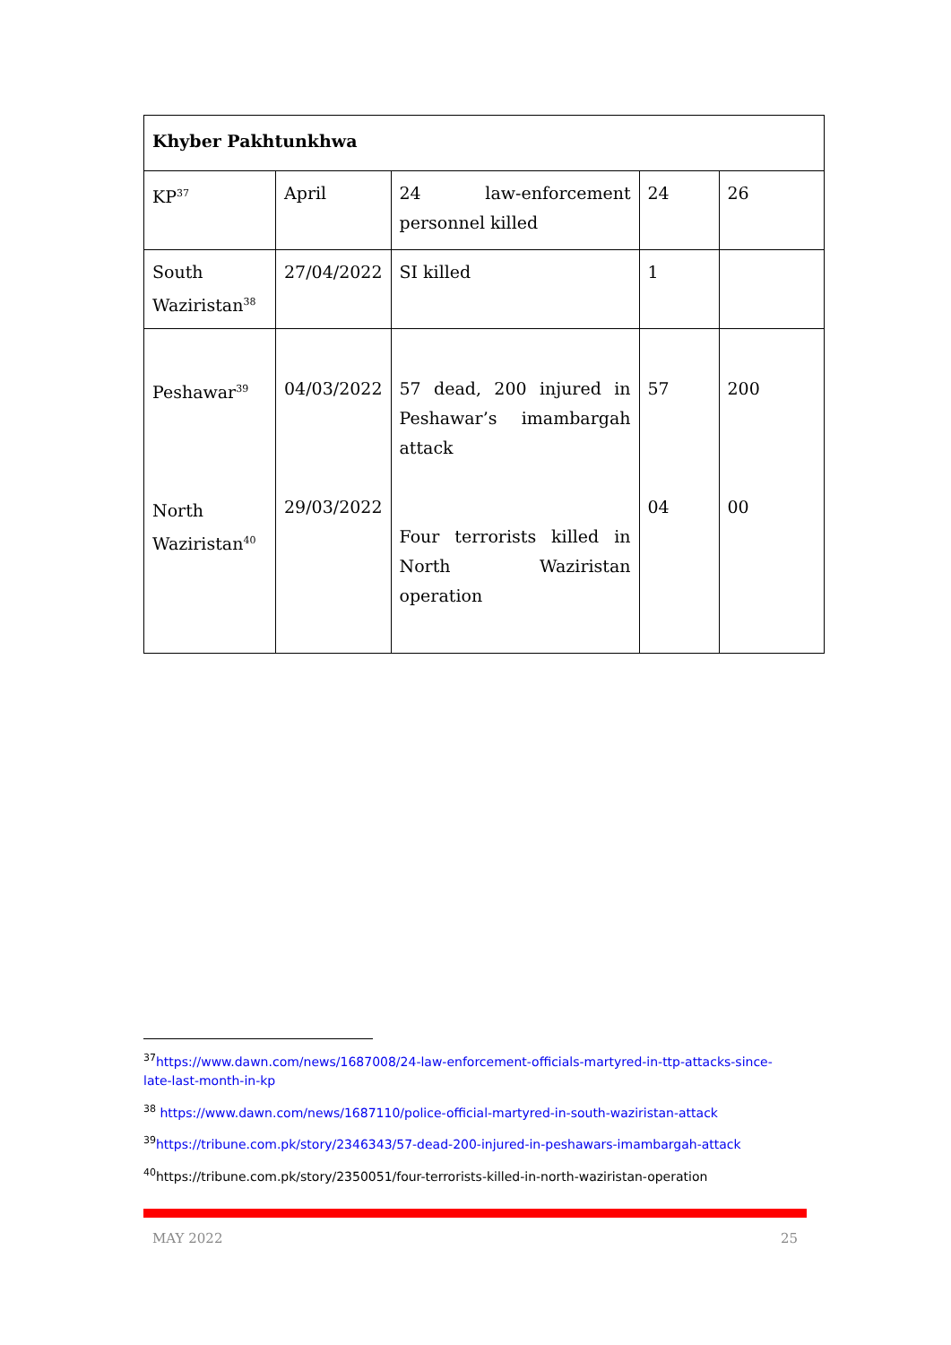| Khyber Pakhtunkhwa | | | | |
| KP<sup>37</sup> | April | 24 law-enforcement personnel killed | 24 | 26 |
| South Waziristan<sup>38</sup> | 27/04/2022 | SI killed | 1 | |
| Peshawar<sup>39</sup> North Waziristan<sup>40</sup> | 04/03/2022 29/03/2022 | 57 dead, 200 injured in Peshawar’s imambargah attack Four terrorists killed in North Waziristan operation | 57 04 | 200 00 |
<sup>37</sup> https://www.dawn.com/news/1687008/24-law-enforcement-officials-martyred-in-ttp-attacks-since-late-last-month-in-kp
<sup>38</sup> https://www.dawn.com/news/1687110/police-official-martyred-in-south-waziristan-attack
<sup>39</sup> https://tribune.com.pk/story/2346343/57-dead-200-injured-in-peshawars-imambargah-attack
<sup>40</sup> https://tribune.com.pk/story/2350051/four-terrorists-killed-in-north-waziristan-operation
MAY 2022 25